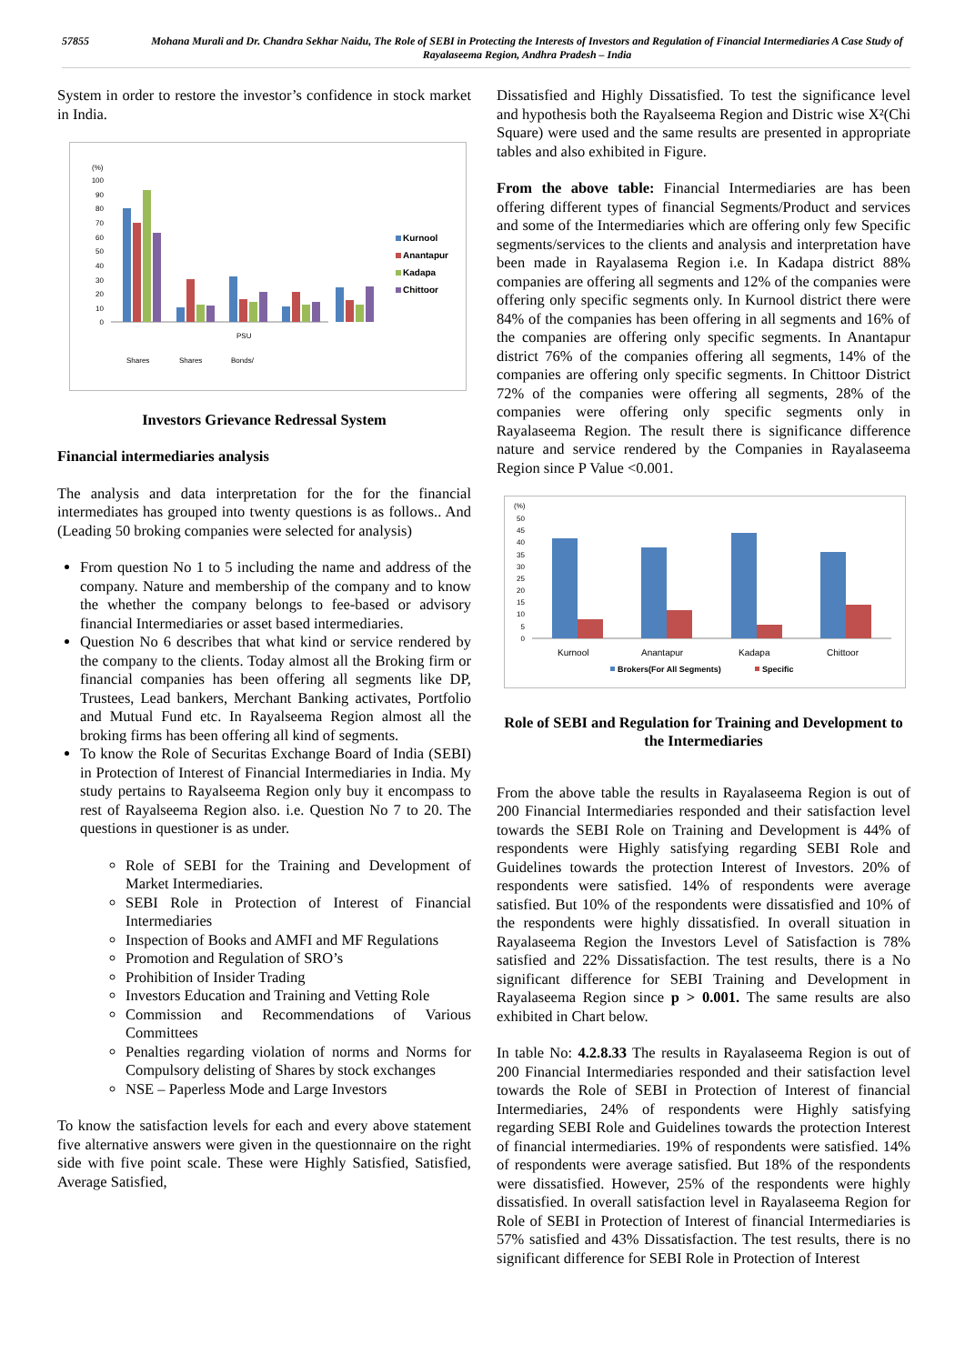57855 Mohana Murali and Dr. Chandra Sekhar Naidu, The Role of SEBI in Protecting the Interests of Investors and Regulation of Financial Intermediaries A Case Study of Rayalaseema Region, Andhra Pradesh – India
System in order to restore the investor’s confidence in stock market in India.
(%)
100
90
80
70
60
50
40
30
20
10
0
PSU
Shares
Shares
Bonds/
Kurnool
Anantapur
Kadapa
Chittoor
Investors Grievance Redressal System
Financial intermediaries analysis
The analysis and data interpretation for the for the financial intermediates has grouped into twenty questions is as follows.. And (Leading 50 broking companies were selected for analysis)
From question No 1 to 5 including the name and address of the company. Nature and membership of the company and to know the whether the company belongs to fee-based or advisory financial Intermediaries or asset based intermediaries.
Question No 6 describes that what kind or service rendered by the company to the clients. Today almost all the Broking firm or financial companies has been offering all segments like DP, Trustees, Lead bankers, Merchant Banking activates, Portfolio and Mutual Fund etc. In Rayalseema Region almost all the broking firms has been offering all kind of segments.
To know the Role of Securitas Exchange Board of India (SEBI) in Protection of Interest of Financial Intermediaries in India. My study pertains to Rayalseema Region only buy it encompass to rest of Rayalseema Region also. i.e. Question No 7 to 20. The questions in questioner is as under.
Role of SEBI for the Training and Development of Market Intermediaries.
SEBI Role in Protection of Interest of Financial Intermediaries
Inspection of Books and AMFI and MF Regulations
Promotion and Regulation of SRO’s
Prohibition of Insider Trading
Investors Education and Training and Vetting Role
Commission and Recommendations of Various Committees
Penalties regarding violation of norms and Norms for Compulsory delisting of Shares by stock exchanges
NSE – Paperless Mode and Large Investors
To know the satisfaction levels for each and every above statement five alternative answers were given in the questionnaire on the right side with five point scale. These were Highly Satisfied, Satisfied, Average Satisfied,
Dissatisfied and Highly Dissatisfied. To test the significance level and hypothesis both the Rayalseema Region and Distric wise X²(Chi Square) were used and the same results are presented in appropriate tables and also exhibited in Figure.
From the above table: Financial Intermediaries are has been offering different types of financial Segments/Product and services and some of the Intermediaries which are offering only few Specific segments/services to the clients and analysis and interpretation have been made in Rayalasema Region i.e. In Kadapa district 88% companies are offering all segments and 12% of the companies were offering only specific segments only. In Kurnool district there were 84% of the companies has been offering in all segments and 16% of the companies are offering only specific segments. In Anantapur district 76% of the companies offering all segments, 14% of the companies are offering only specific segments. In Chittoor District 72% of the companies were offering all segments, 28% of the companies were offering only specific segments only in Rayalaseema Region. The result there is significance difference nature and service rendered by the Companies in Rayalaseema Region since P Value <0.001.
(%)
50
45
40
35
30
25
20
15
10
5
0
Kurnool
Anantapur
Kadapa
Chittoor
Brokers(For All Segments)
Specific
Role of SEBI and Regulation for Training and Development to the Intermediaries
From the above table the results in Rayalaseema Region is out of 200 Financial Intermediaries responded and their satisfaction level towards the SEBI Role on Training and Development is 44% of respondents were Highly satisfying regarding SEBI Role and Guidelines towards the protection Interest of Investors. 20% of respondents were satisfied. 14% of respondents were average satisfied. But 10% of the respondents were dissatisfied and 10% of the respondents were highly dissatisfied. In overall situation in Rayalaseema Region the Investors Level of Satisfaction is 78% satisfied and 22% Dissatisfaction. The test results, there is a No significant difference for SEBI Training and Development in Rayalaseema Region since p > 0.001. The same results are also exhibited in Chart below.
In table No: 4.2.8.33 The results in Rayalaseema Region is out of 200 Financial Intermediaries responded and their satisfaction level towards the Role of SEBI in Protection of Interest of financial Intermediaries, 24% of respondents were Highly satisfying regarding SEBI Role and Guidelines towards the protection Interest of financial intermediaries. 19% of respondents were satisfied. 14% of respondents were average satisfied. But 18% of the respondents were dissatisfied. However, 25% of the respondents were highly dissatisfied. In overall satisfaction level in Rayalaseema Region for Role of SEBI in Protection of Interest of financial Intermediaries is 57% satisfied and 43% Dissatisfaction. The test results, there is no significant difference for SEBI Role in Protection of Interest